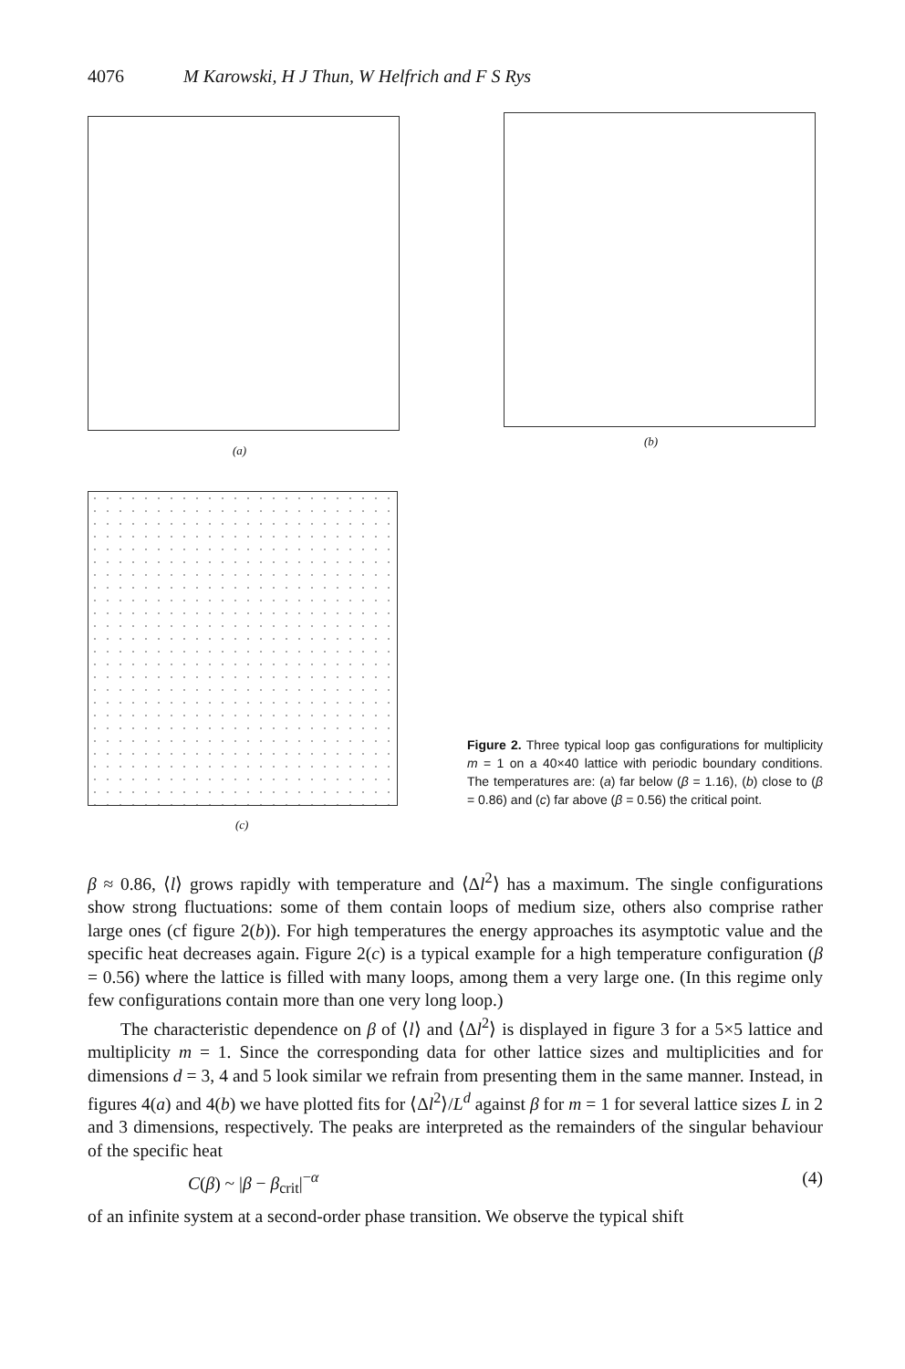4076 M Karowski, H J Thun, W Helfrich and F S Rys
(a)
(b)
(c)
Figure 2. Three typical loop gas configurations for multiplicity m = 1 on a 40×40 lattice with periodic boundary conditions. The temperatures are: (a) far below (β = 1.16), (b) close to (β = 0.86) and (c) far above (β = 0.56) the critical point.
β ≈ 0.86, ⟨l⟩ grows rapidly with temperature and ⟨Δl<sup>2</sup>⟩ has a maximum. The single configurations show strong fluctuations: some of them contain loops of medium size, others also comprise rather large ones (cf figure 2(b)). For high temperatures the energy approaches its asymptotic value and the specific heat decreases again. Figure 2(c) is a typical example for a high temperature configuration (β = 0.56) where the lattice is filled with many loops, among them a very large one. (In this regime only few configurations contain more than one very long loop.)
The characteristic dependence on β of ⟨l⟩ and ⟨Δl<sup>2</sup>⟩ is displayed in figure 3 for a 5×5 lattice and multiplicity m = 1. Since the corresponding data for other lattice sizes and multiplicities and for dimensions d = 3, 4 and 5 look similar we refrain from presenting them in the same manner. Instead, in figures 4(a) and 4(b) we have plotted fits for ⟨Δl<sup>2</sup>⟩/L<sup>d</sup> against β for m = 1 for several lattice sizes L in 2 and 3 dimensions, respectively. The peaks are interpreted as the remainders of the singular behaviour of the specific heat
C(β) ~ |β − β<sub>crit</sub>|<sup>−α</sup> (4)
of an infinite system at a second-order phase transition. We observe the typical shift